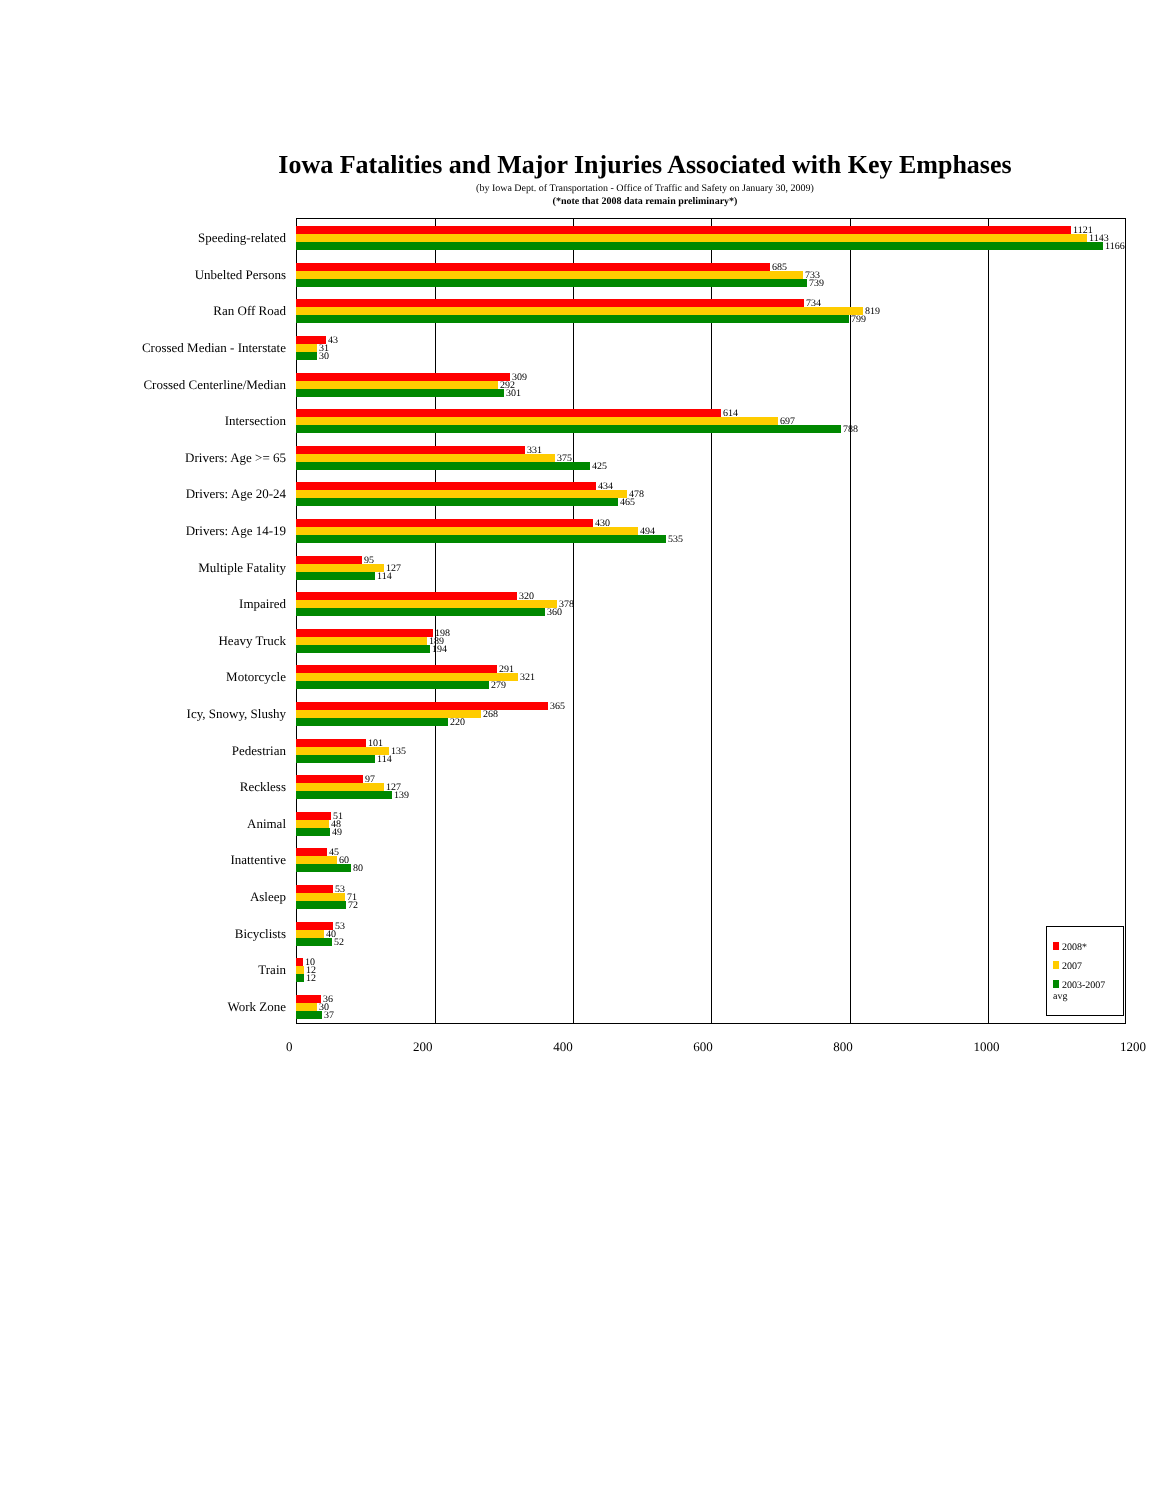Iowa Fatalities and Major Injuries Associated with Key Emphases
(by Iowa Dept. of Transportation - Office of Traffic and Safety on January 30, 2009)
(*note that 2008 data remain preliminary*)
Speeding-related
1121
1143
1166
Unbelted Persons
685
733
739
Ran Off Road
734
819
799
Crossed Median - Interstate
43
31
30
Crossed Centerline/Median
309
292
301
Intersection
614
697
788
Drivers: Age >= 65
331
375
425
Drivers: Age 20-24
434
478
465
Drivers: Age 14-19
430
494
535
Multiple Fatality
95
127
114
Impaired
320
378
360
Heavy Truck
198
189
194
Motorcycle
291
321
279
Icy, Snowy, Slushy
365
268
220
Pedestrian
101
135
114
Reckless
97
127
139
Animal
51
48
49
Inattentive
45
60
80
Asleep
53
71
72
Bicyclists
53
40
52
Train
10
12
12
Work Zone
36
30
37
2008*
2007
2003-2007 avg
0 200 400 600 800 1000 1200